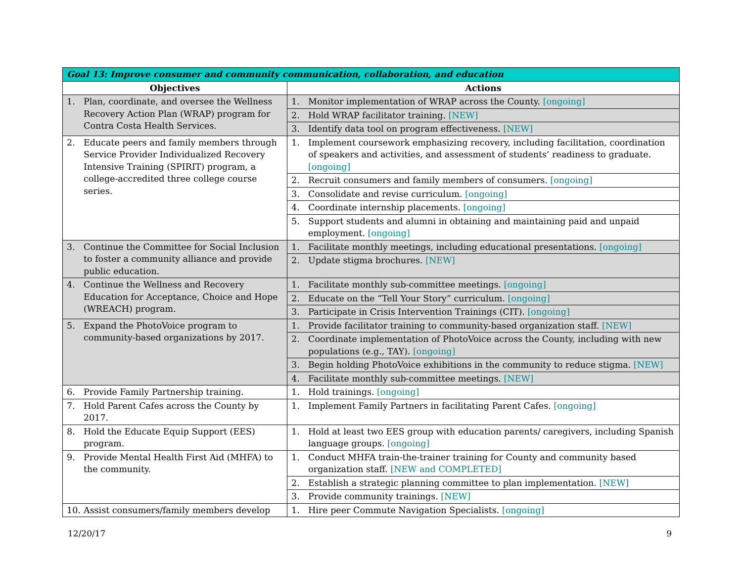| Goal 13: Improve consumer and community communication, collaboration, and education | |
| --- | --- |
| Objectives | Actions |
| 1. Plan, coordinate, and oversee the Wellness Recovery Action Plan (WRAP) program for Contra Costa Health Services. | 1. Monitor implementation of WRAP across the County. [ongoing] |
| | 2. Hold WRAP facilitator training. [NEW] |
| | 3. Identify data tool on program effectiveness. [NEW] |
| 2. Educate peers and family members through Service Provider Individualized Recovery Intensive Training (SPIRIT) program, a college-accredited three college course series. | 1. Implement coursework emphasizing recovery, including facilitation, coordination of speakers and activities, and assessment of students’ readiness to graduate. [ongoing] |
| | 2. Recruit consumers and family members of consumers. [ongoing] |
| | 3. Consolidate and revise curriculum. [ongoing] |
| | 4. Coordinate internship placements. [ongoing] |
| | 5. Support students and alumni in obtaining and maintaining paid and unpaid employment. [ongoing] |
| 3. Continue the Committee for Social Inclusion to foster a community alliance and provide public education. | 1. Facilitate monthly meetings, including educational presentations. [ongoing] |
| | 2. Update stigma brochures. [NEW] |
| 4. Continue the Wellness and Recovery Education for Acceptance, Choice and Hope (WREACH) program. | 1. Facilitate monthly sub-committee meetings. [ongoing] |
| | 2. Educate on the “Tell Your Story” curriculum. [ongoing] |
| | 3. Participate in Crisis Intervention Trainings (CIT). [ongoing] |
| 5. Expand the PhotoVoice program to community-based organizations by 2017. | 1. Provide facilitator training to community-based organization staff. [NEW] |
| | 2. Coordinate implementation of PhotoVoice across the County, including with new populations (e.g., TAY). [ongoing] |
| | 3. Begin holding PhotoVoice exhibitions in the community to reduce stigma. [NEW] |
| | 4. Facilitate monthly sub-committee meetings. [NEW] |
| 6. Provide Family Partnership training. | 1. Hold trainings. [ongoing] |
| 7. Hold Parent Cafes across the County by 2017. | 1. Implement Family Partners in facilitating Parent Cafes. [ongoing] |
| 8. Hold the Educate Equip Support (EES) program. | 1. Hold at least two EES group with education parents/ caregivers, including Spanish language groups. [ongoing] |
| 9. Provide Mental Health First Aid (MHFA) to the community. | 1. Conduct MHFA train-the-trainer training for County and community based organization staff. [NEW and COMPLETED] |
| | 2. Establish a strategic planning committee to plan implementation. [NEW] |
| | 3. Provide community trainings. [NEW] |
| 10. Assist consumers/family members develop | 1. Hire peer Commute Navigation Specialists. [ongoing] |
12/20/17 9